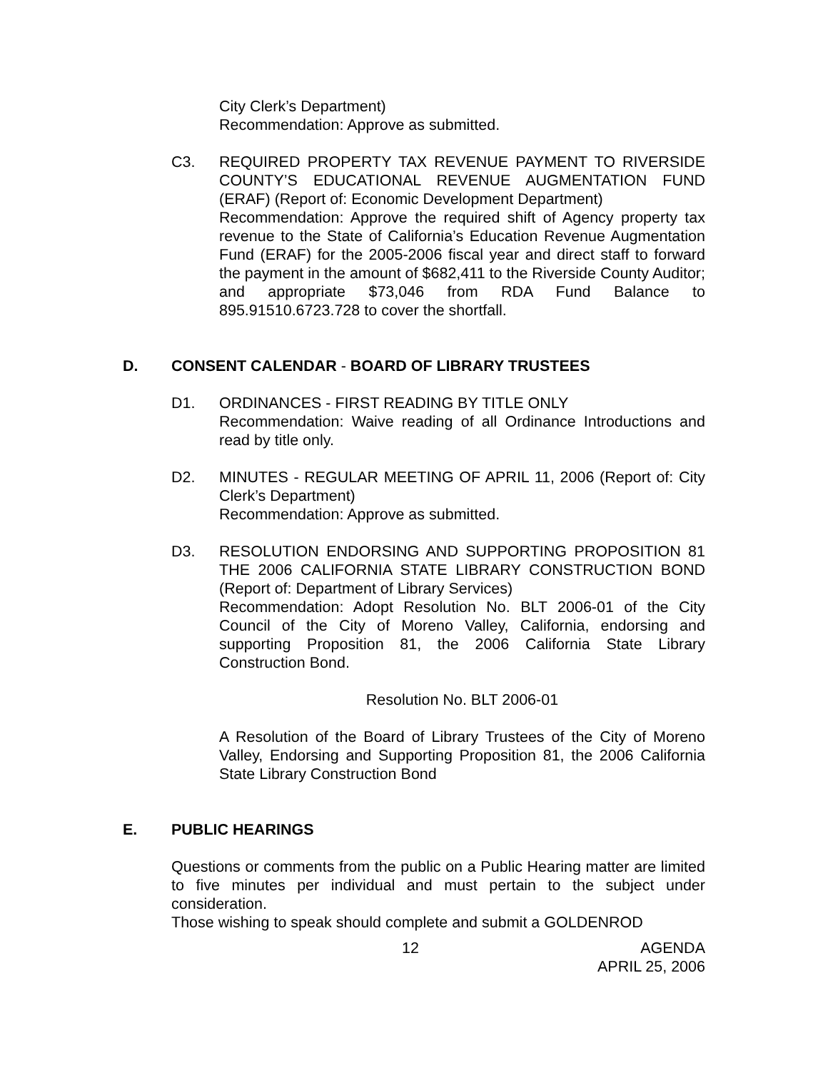City Clerk’s Department)
Recommendation: Approve as submitted.
C3. REQUIRED PROPERTY TAX REVENUE PAYMENT TO RIVERSIDE COUNTY’S EDUCATIONAL REVENUE AUGMENTATION FUND (ERAF) (Report of: Economic Development Department)
Recommendation: Approve the required shift of Agency property tax revenue to the State of California’s Education Revenue Augmentation Fund (ERAF) for the 2005-2006 fiscal year and direct staff to forward the payment in the amount of $682,411 to the Riverside County Auditor; and appropriate $73,046 from RDA Fund Balance to 895.91510.6723.728 to cover the shortfall.
D. CONSENT CALENDAR - BOARD OF LIBRARY TRUSTEES
D1. ORDINANCES - FIRST READING BY TITLE ONLY
Recommendation: Waive reading of all Ordinance Introductions and read by title only.
D2. MINUTES - REGULAR MEETING OF APRIL 11, 2006 (Report of: City Clerk’s Department)
Recommendation: Approve as submitted.
D3. RESOLUTION ENDORSING AND SUPPORTING PROPOSITION 81 THE 2006 CALIFORNIA STATE LIBRARY CONSTRUCTION BOND (Report of: Department of Library Services)
Recommendation: Adopt Resolution No. BLT 2006-01 of the City Council of the City of Moreno Valley, California, endorsing and supporting Proposition 81, the 2006 California State Library Construction Bond.
Resolution No. BLT 2006-01
A Resolution of the Board of Library Trustees of the City of Moreno Valley, Endorsing and Supporting Proposition 81, the 2006 California State Library Construction Bond
E. PUBLIC HEARINGS
Questions or comments from the public on a Public Hearing matter are limited to five minutes per individual and must pertain to the subject under consideration.
Those wishing to speak should complete and submit a GOLDENROD
12 AGENDA
APRIL 25, 2006